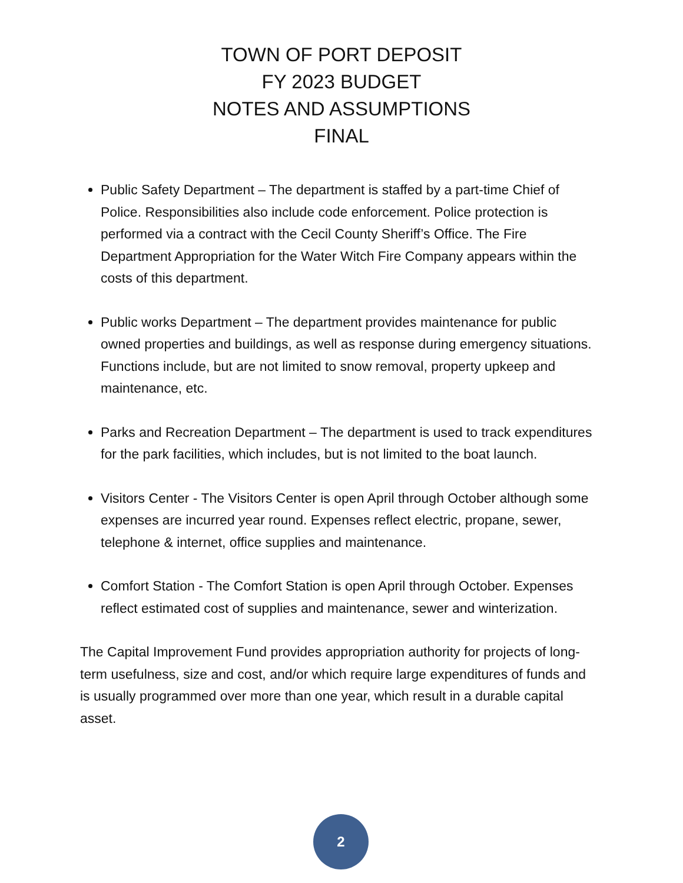TOWN OF PORT DEPOSIT
FY 2023 BUDGET
NOTES AND ASSUMPTIONS
FINAL
Public Safety Department – The department is staffed by a part-time Chief of Police. Responsibilities also include code enforcement. Police protection is performed via a contract with the Cecil County Sheriff’s Office. The Fire Department Appropriation for the Water Witch Fire Company appears within the costs of this department.
Public works Department – The department provides maintenance for public owned properties and buildings, as well as response during emergency situations. Functions include, but are not limited to snow removal, property upkeep and maintenance, etc.
Parks and Recreation Department – The department is used to track expenditures for the park facilities, which includes, but is not limited to the boat launch.
Visitors Center - The Visitors Center is open April through October although some expenses are incurred year round. Expenses reflect electric, propane, sewer, telephone & internet, office supplies and maintenance.
Comfort Station - The Comfort Station is open April through October. Expenses reflect estimated cost of supplies and maintenance, sewer and winterization.
The Capital Improvement Fund provides appropriation authority for projects of long-term usefulness, size and cost, and/or which require large expenditures of funds and is usually programmed over more than one year, which result in a durable capital asset.
2